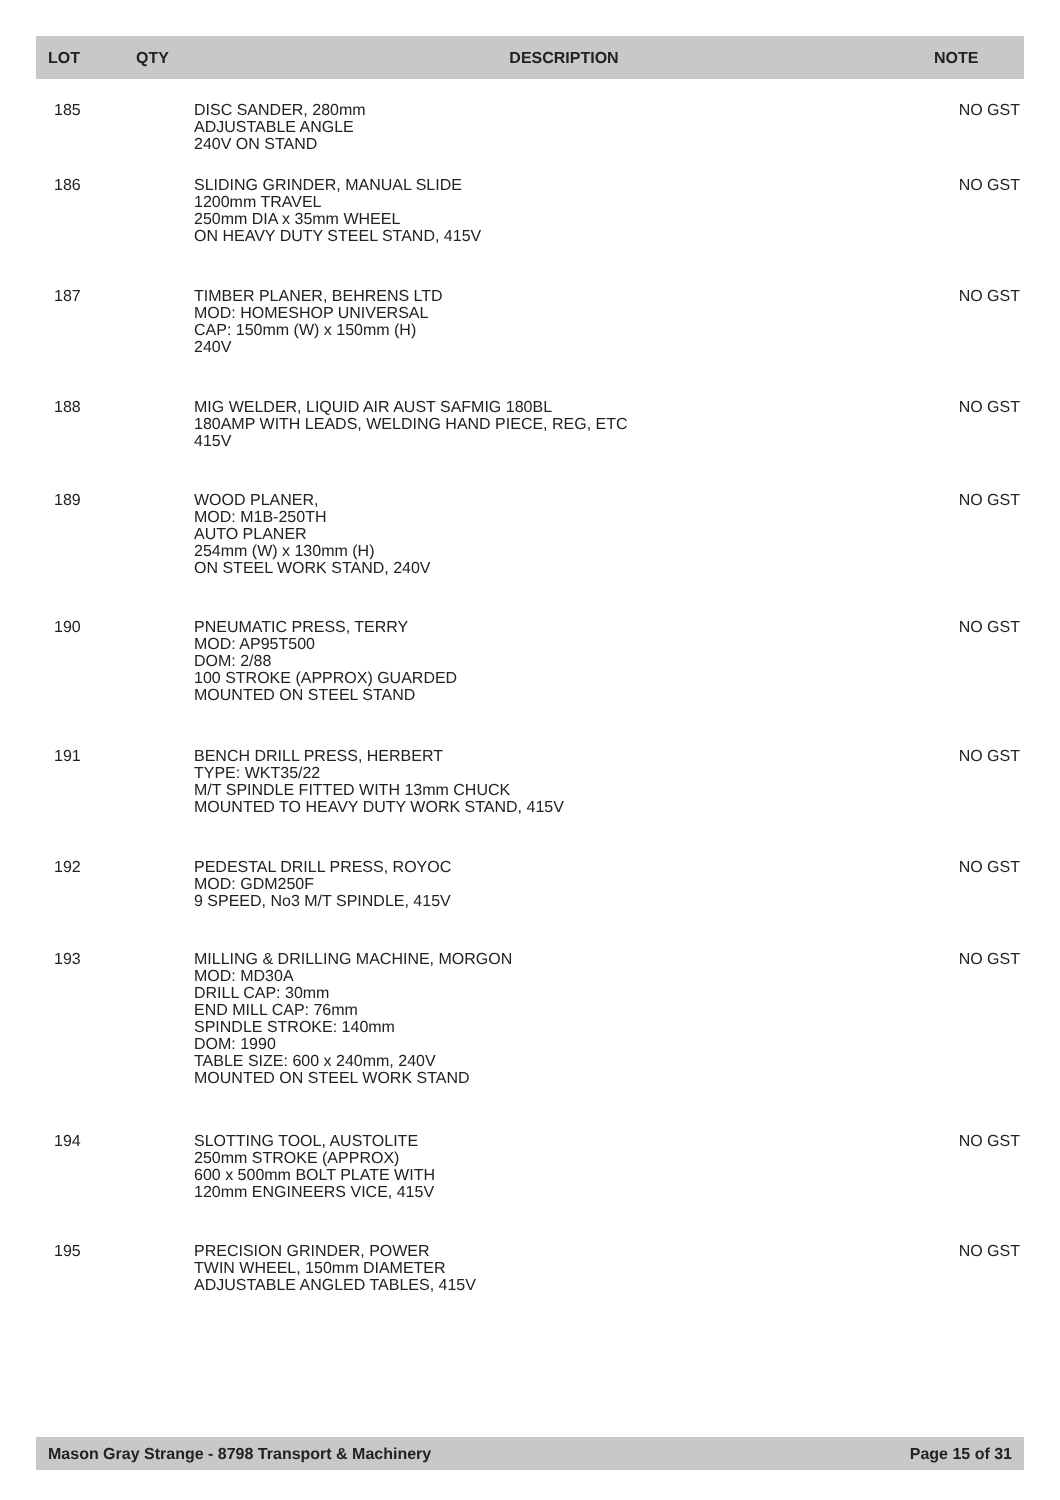| LOT | QTY | DESCRIPTION | NOTE |
| --- | --- | --- | --- |
| 185 | | DISC SANDER, 280mm ADJUSTABLE ANGLE 240V ON STAND | NO GST |
| 186 | | SLIDING GRINDER, MANUAL SLIDE 1200mm TRAVEL 250mm DIA x 35mm WHEEL ON HEAVY DUTY STEEL STAND, 415V | NO GST |
| 187 | | TIMBER PLANER, BEHRENS LTD MOD: HOMESHOP UNIVERSAL CAP: 150mm (W) x 150mm (H) 240V | NO GST |
| 188 | | MIG WELDER, LIQUID AIR AUST SAFMIG 180BL 180AMP WITH LEADS, WELDING HAND PIECE, REG, ETC 415V | NO GST |
| 189 | | WOOD PLANER, MOD: M1B-250TH AUTO PLANER 254mm (W) x 130mm (H) ON STEEL WORK STAND, 240V | NO GST |
| 190 | | PNEUMATIC PRESS, TERRY MOD: AP95T500 DOM: 2/88 100 STROKE (APPROX) GUARDED MOUNTED ON STEEL STAND | NO GST |
| 191 | | BENCH DRILL PRESS, HERBERT TYPE: WKT35/22 M/T SPINDLE FITTED WITH 13mm CHUCK MOUNTED TO HEAVY DUTY WORK STAND, 415V | NO GST |
| 192 | | PEDESTAL DRILL PRESS, ROYOC MOD: GDM250F 9 SPEED, No3 M/T SPINDLE, 415V | NO GST |
| 193 | | MILLING & DRILLING MACHINE, MORGON MOD: MD30A DRILL CAP: 30mm END MILL CAP: 76mm SPINDLE STROKE: 140mm DOM: 1990 TABLE SIZE: 600 x 240mm, 240V MOUNTED ON STEEL WORK STAND | NO GST |
| 194 | | SLOTTING TOOL, AUSTOLITE 250mm STROKE (APPROX) 600 x 500mm BOLT PLATE WITH 120mm ENGINEERS VICE, 415V | NO GST |
| 195 | | PRECISION GRINDER, POWER TWIN WHEEL, 150mm DIAMETER ADJUSTABLE ANGLED TABLES, 415V | NO GST |
Mason Gray Strange - 8798 Transport & Machinery Page 15 of 31